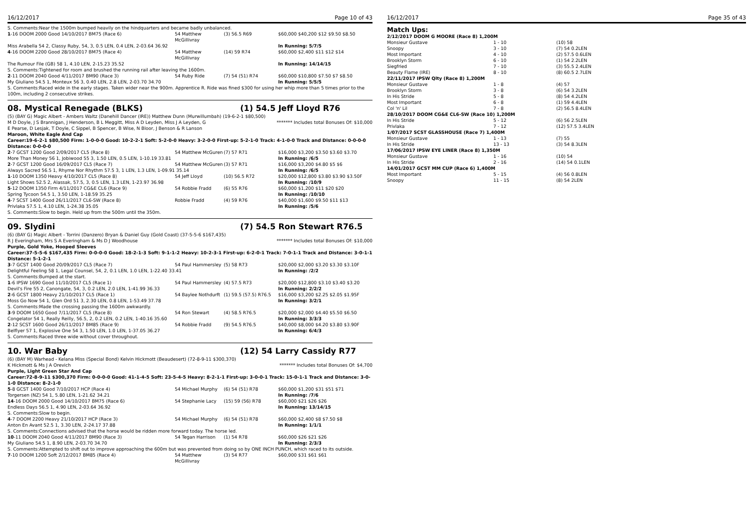16/12/2017 Page 10 of 43
S. Comments:Near the 1500m bumped heavily on the hindquarters and became badly unbalanced.
| 1 -16 DOOM 2000 Good 14/10/2017 BM75 (Race 6) | 54 Matthew McGillivray | (3) 56.5 R69 | $60,000 $40,200 $12 $9.50 $8.50 |
| Miss Arabella 54 2, Classy Ruby, 54, 3, 0.5 LEN, 0.4 LEN, 2-03.64 36.92 | | | In Running: 5/7/5 |
| 4 -16 DOOM 2200 Good 28/10/2017 BM75 (Race 4) | 54 Matthew McGillivray | (14) 59 R74 | $60,000 $2,400 $11 $12 $14 |
| The Rumour File (GB) 58 1, 4.10 LEN, 2-15.23 35.52 | | | In Running: 14/14/15 |
| S. Comments:Tightened for room and brushed the running rail after leaving the 1600m. | | | |
| 2 -11 DOOM 2040 Good 4/11/2017 BM90 (Race 3) | 54 Ruby Ride | (7) 54 (51) R74 | $60,000 $10,800 $7.50 $7 $8.50 |
| My Giuliano 54.5 1, Monteux 56 3, 0.40 LEN, 2.8 LEN, 2-03.70 34.70 | | | In Running: 5/5/5 |
| S. Comments:Raced wide in the early stages. Taken wider near the 900m. Apprentice R. Ride was fined $300 for using her whip more than 5 times prior to the 100m, including 2 consecutive strikes. | | | |
08. Mystical Renegade (BLKS) (1) 54.5 Jeff Lloyd R76
(5) (BAY G) Magic Albert - Ambers Waltz (Danehill Dancer (IRE)) Matthew Dunn (Murwillumbah) (19-6-2-1 $80,500)
M D Doyle, J S Brannigan, J Henderson, B L Meggitt, Miss A D Leyden, Miss J A Leyden, G E Pearse, D Lesjak, T Doyle, C Sippel, B Spencer, B Wise, N Bloor, J Benson & R Lanson ******* Includes total Bonuses Of: $10,000
Maroon, White Eagle And Cap
Career:19-6-2-1 $80,500 Firm: 1-0-0-0 Good: 10-2-2-1 Soft: 5-2-0-0 Heavy: 3-2-0-0 First-up: 5-2-1-0 Track: 4-1-0-0 Track and Distance: 0-0-0-0 Distance: 0-0-0-0
| 2 -7 GCST 1200 Good 2/09/2017 CL5 (Race 8) | 54 Matthew McGuren | (7) 57 R71 | $16,000 $3,200 $3.50 $3.60 $3.70 |
| More Than Money 56 1, Jobiwood 55 3, 1.50 LEN, 0.5 LEN, 1-10.19 33.81 | | | In Running: /6/5 |
| 2 -7 GCST 1200 Good 16/09/2017 CL5 (Race 7) | 54 Matthew McGuren | (3) 57 R71 | $16,000 $3,200 $4.80 $5 $6 |
| Always Sacred 56.5 1, Rhyme Nor Rhythm 57.5 3, 1 LEN, 1.3 LEN, 1-09.91 35.14 | | | In Running: /6/5 |
| 1 -10 DOOM 1350 Heavy 4/10/2017 CL5 (Race 8) | 54 Jeff Lloyd | (10) 56.5 R72 | $20,000 $12,800 $3.80 $3.90 $3.50F |
| Light Shows 52.5 2, Alassak, 57.5, 3, 0.5 LEN, 1.3 LEN, 1-23.97 36.98 | | | In Running: /10/9 |
| 5 -12 DOOM 1350 Firm 4/11/2017 CG&E CL6 (Race 9) | 54 Robbie Fradd | (6) 55 R76 | $60,000 $1,200 $11 $20 $20 |
| Spring Tycoon 54.5 1, 3.50 LEN, 1-18.59 35.25 | | | In Running: /10/10 |
| 4 -7 SCST 1400 Good 26/11/2017 CL6-SW (Race 8) | Robbie Fradd | (4) 59 R76 | $40,000 $1,600 $9.50 $11 $13 |
| Privlaka 57.5 1, 4.10 LEN, 1-24.38 35.05 | | | In Running: /5/6 |
| S. Comments:Slow to begin. Held up from the 500m until the 350m. | | | |
09. Slydini (7) 54.5 Ron Stewart R76.5
(6) (BAY G) Magic Albert - Torrini (Danzero) Bryan & Daniel Guy (Gold Coast) (37-5-5-6 $167,435)
R J Everingham, Mrs S A Everingham & Ms D J Woodhouse ******* Includes total Bonuses Of: $10,000
Purple, Gold Yoke, Hooped Sleeves
Career:37-5-5-6 $167,435 Firm: 0-0-0-0 Good: 18-2-1-3 Soft: 9-1-1-2 Heavy: 10-2-3-1 First-up: 6-2-0-1 Track: 7-0-1-1 Track and Distance: 3-0-1-1 Distance: 5-1-2-1
| 3 -7 GCST 1400 Good 20/09/2017 CL5 (Race 7) | 54 Paul Hammersley | (5) 58 R73 | $20,000 $2,000 $3.20 $3.30 $3.10F |
| Delightful Feeling 58 1, Legal Counsel, 54, 2, 0.1 LEN, 1.0 LEN, 1-22.40 33.41 | | | In Running: /2/2 |
| S. Comments:Bumped at the start. | | | |
| 1 -6 IPSW 1690 Good 11/10/2017 CL5 (Race 1) | 54 Paul Hammersley | (4) 57.5 R73 | $20,000 $12,800 $3.10 $3.40 $3.20 |
| Devil's Fire 55 2, Canongate, 54, 3, 0.2 LEN, 2.0 LEN, 1-41.99 36.33 | | | In Running: 2/2/2 |
| 2 -6 GCST 1800 Heavy 21/10/2017 CL5 (Race 1) | 54 Baylee Nothdurft | (1) 59.5 (57.5) R76.5 | $16,000 $3,200 $2.25 $2.05 $1.95F |
| Moss Go Now 54 1, Glen Ord 51 3, 2.30 LEN, 0.8 LEN, 1-53.49 37.78 | | | In Running: 3/2/1 |
| S. Comments:Made the crossing passing the 1600m awkwardly. | | | |
| 3 -9 DOOM 1650 Good 7/11/2017 CL5 (Race 8) | 54 Ron Stewart | (4) 58.5 R76.5 | $20,000 $2,000 $4.40 $5.50 $6.50 |
| Congelator 54 1, Really Reilly, 56.5, 2, 0.2 LEN, 0.2 LEN, 1-40.16 35.60 | | | In Running: 3/3/3 |
| 2 -12 SCST 1600 Good 26/11/2017 BM85 (Race 9) | 54 Robbie Fradd | (9) 54.5 R76.5 | $40,000 $8,000 $4.20 $3.80 $3.90F |
| Belflyer 57 1, Explosive One 54 3, 1.50 LEN, 1.0 LEN, 1-37.05 36.27 | | | In Running: 6/4/3 |
| S. Comments:Raced three wide without cover throughout. | | | |
10. War Baby (12) 54 Larry Cassidy R77
(6) (BAY M) Warhead - Kelana Miss (Special Bond) Kelvin Hickmott (Beaudesert) (72-8-9-11 $300,370)
K Hickmott & Ms J A Orevich ******* Includes total Bonuses Of: $4,700
Purple, Light Green Star And Cap
Career:72-8-9-11 $300,370 Firm: 0-0-0-0 Good: 41-1-4-5 Soft: 23-5-4-5 Heavy: 8-2-1-1 First-up: 3-0-0-1 Track: 15-0-1-1 Track and Distance: 3-0-1-0 Distance: 8-2-1-0
| 5 -8 GCST 1400 Good 7/10/2017 HCP (Race 4) | 54 Michael Murphy | (6) 54 (51) R78 | $60,000 $1,200 $31 $51 $71 |
| Torgersen (NZ) 54 1, 5.80 LEN, 1-21.62 34.21 | | | In Running: /7/6 |
| 14 -16 DOOM 2000 Good 14/10/2017 BM75 (Race 6) | 54 Stephanie Lacy | (15) 59 (56) R78 | $60,000 $21 $26 $26 |
| Endless Days 56.5 1, 4.90 LEN, 2-03.64 36.92 | | | In Running: 13/14/15 |
| S. Comments:Slow to begin. | | | |
| 4 -7 DOOM 2200 Heavy 21/10/2017 HCP (Race 3) | 54 Michael Murphy | (6) 54 (51) R78 | $60,000 $2,400 $8 $7.50 $8 |
| Anton En Avant 52.5 1, 3.30 LEN, 2-24.17 37.88 | | | In Running: 1/1/1 |
| S. Comments:Connections advised that the horse would be ridden more forward today. The horse led. | | | |
| 10 -11 DOOM 2040 Good 4/11/2017 BM90 (Race 3) | 54 Tegan Harrison | (1) 54 R78 | $60,000 $26 $21 $26 |
| My Giuliano 54.5 1, 8.90 LEN, 2-03.70 34.70 | | | In Running: 2/3/3 |
| S. Comments:Attempted to shift out to improve approaching the 600m but was prevented from doing so by ONE INCH PUNCH, which raced to its outside. | | | |
| 7 -10 DOOM 1200 Soft 2/12/2017 BM85 (Race 4) | 54 Matthew McGillivray | (3) 54 R77 | $60,000 $31 $61 $61 |
16/12/2017 Page 35 of 43
Match Ups:
| 2/12/2017 DOOM G MOORE (Race 8) 1,200M | | |
| Monsieur Gustave | 1 - 10 | (10) 58 |
| Snoopy | 3 - 10 | (7) 54 0.2LEN |
| Most Important | 4 - 10 | (2) 57.5 0.6LEN |
| Brooklyn Storm | 6 - 10 | (1) 54 2.2LEN |
| Siegfried | 7 - 10 | (3) 55.5 2.4LEN |
| Beauty Flame (IRE) | 8 - 10 | (8) 60.5 2.7LEN |
| 22/11/2017 IPSW Qlty (Race 8) 1,200M | | |
| Monsieur Gustave | 1 - 8 | (4) 57 |
| Brooklyn Storm | 3 - 8 | (6) 54 3.2LEN |
| In His Stride | 5 - 8 | (8) 54 4.2LEN |
| Most Important | 6 - 8 | (1) 59 4.4LEN |
| Col 'n' Lil | 7 - 8 | (2) 56.5 8.4LEN |
| 28/10/2017 DOOM CG&E CL6-SW (Race 10) 1,200M | | |
| In His Stride | 5 - 12 | (6) 56 2.5LEN |
| Privlaka | 7 - 12 | (12) 57.5 3.4LEN |
| 1/07/2017 SCST GLASSHOUSE (Race 7) 1,400M | | |
| Monsieur Gustave | 1 - 13 | (7) 55 |
| In His Stride | 13 - 13 | (3) 54 8.3LEN |
| 17/06/2017 IPSW EYE LINER (Race 8) 1,350M | | |
| Monsieur Gustave | 1 - 16 | (10) 54 |
| In His Stride | 2 - 16 | (14) 54 0.1LEN |
| 14/01/2017 GCST MM CUP (Race 6) 1,400M | | |
| Most Important | 5 - 15 | (4) 56 0.8LEN |
| Snoopy | 11 - 15 | (8) 54 2LEN |